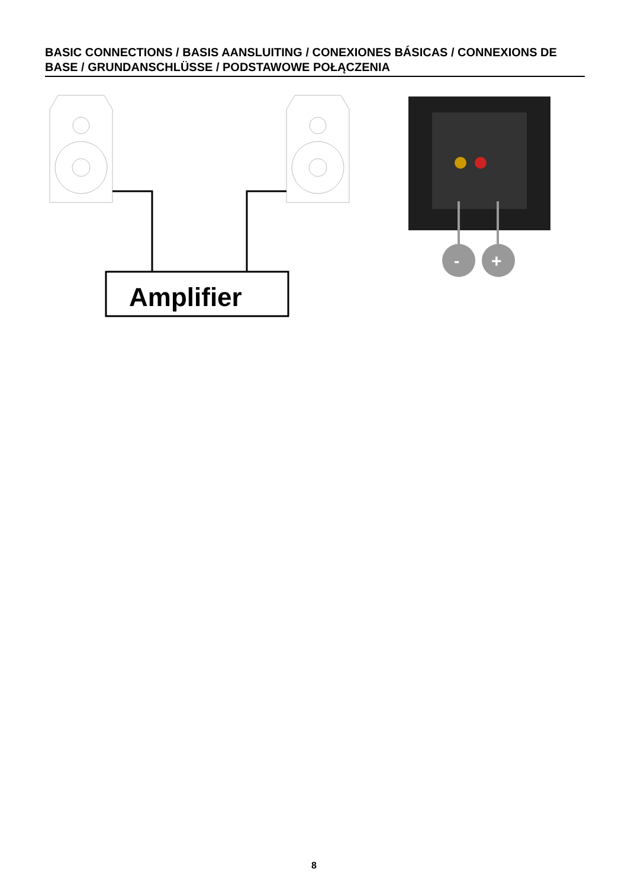BASIC CONNECTIONS / BASIS AANSLUITING / CONEXIONES BÁSICAS / CONNEXIONS DE BASE / GRUNDANSCHLÜSSE / PODSTAWOWE POŁĄCZENIA
Amplifier
-
+
8